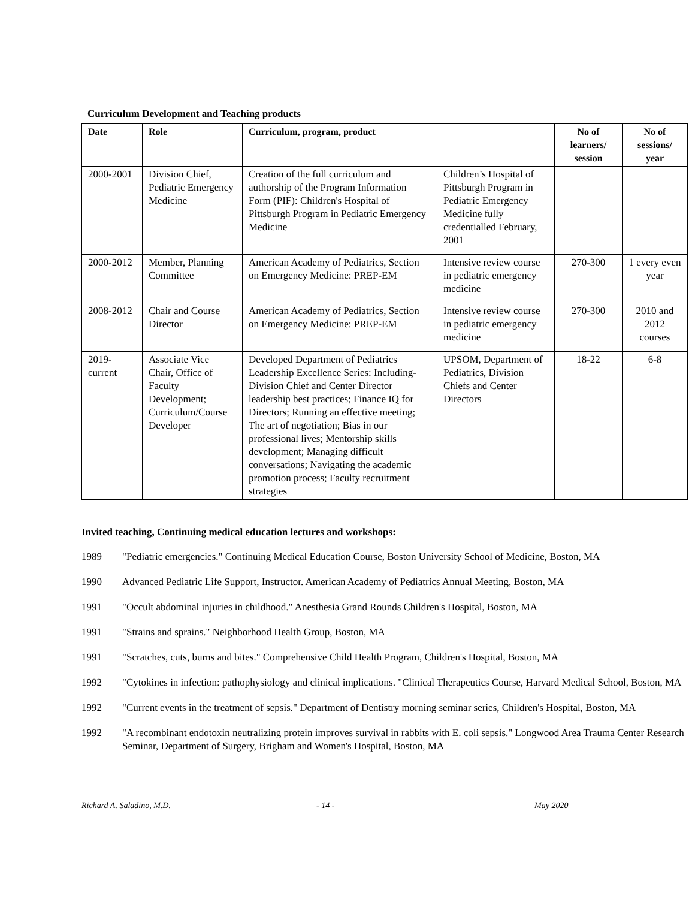Curriculum Development and Teaching products
| Date | Role | Curriculum, program, product | | No of learners/ session | No of sessions/ year |
| --- | --- | --- | --- | --- | --- |
| 2000-2001 | Division Chief, Pediatric Emergency Medicine | Creation of the full curriculum and authorship of the Program Information Form (PIF): Children's Hospital of Pittsburgh Program in Pediatric Emergency Medicine | Children’s Hospital of Pittsburgh Program in Pediatric Emergency Medicine fully credentialled February, 2001 | | |
| 2000-2012 | Member, Planning Committee | American Academy of Pediatrics, Section on Emergency Medicine: PREP-EM | Intensive review course in pediatric emergency medicine | 270-300 | 1 every even year |
| 2008-2012 | Chair and Course Director | American Academy of Pediatrics, Section on Emergency Medicine: PREP-EM | Intensive review course in pediatric emergency medicine | 270-300 | 2010 and 2012 courses |
| 2019-current | Associate Vice Chair, Office of Faculty Development; Curriculum/Course Developer | Developed Department of Pediatrics Leadership Excellence Series: Including-Division Chief and Center Director leadership best practices; Finance IQ for Directors; Running an effective meeting; The art of negotiation; Bias in our professional lives; Mentorship skills development; Managing difficult conversations; Navigating the academic promotion process; Faculty recruitment strategies | UPSOM, Department of Pediatrics, Division Chiefs and Center Directors | 18-22 | 6-8 |
Invited teaching, Continuing medical education lectures and workshops:
1989 "Pediatric emergencies." Continuing Medical Education Course, Boston University School of Medicine, Boston, MA
1990 Advanced Pediatric Life Support, Instructor. American Academy of Pediatrics Annual Meeting, Boston, MA
1991 "Occult abdominal injuries in childhood." Anesthesia Grand Rounds Children's Hospital, Boston, MA
1991 "Strains and sprains." Neighborhood Health Group, Boston, MA
1991 "Scratches, cuts, burns and bites." Comprehensive Child Health Program, Children's Hospital, Boston, MA
1992 "Cytokines in infection: pathophysiology and clinical implications. "Clinical Therapeutics Course, Harvard Medical School, Boston, MA
1992 "Current events in the treatment of sepsis." Department of Dentistry morning seminar series, Children's Hospital, Boston, MA
1992 "A recombinant endotoxin neutralizing protein improves survival in rabbits with E. coli sepsis." Longwood Area Trauma Center Research Seminar, Department of Surgery, Brigham and Women's Hospital, Boston, MA
Richard A. Saladino, M.D. - 14 - May 2020